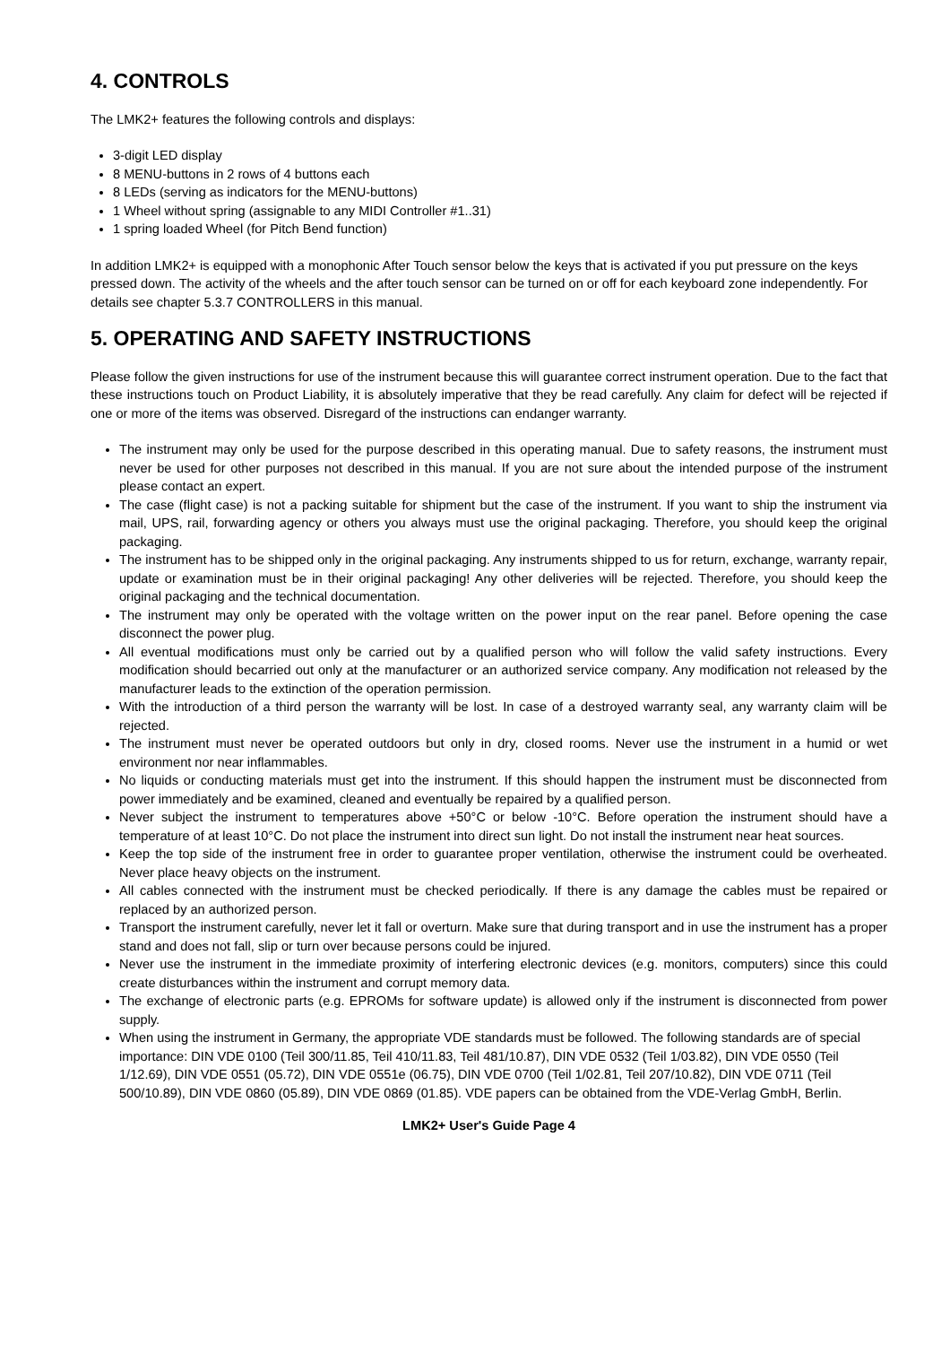4. CONTROLS
The LMK2+ features the following controls and displays:
3-digit LED display
8 MENU-buttons in 2 rows of 4 buttons each
8 LEDs (serving as indicators for the MENU-buttons)
1 Wheel without spring (assignable to any MIDI Controller #1..31)
1 spring loaded Wheel (for Pitch Bend function)
In addition LMK2+ is equipped with a monophonic After Touch sensor below the keys that is activated if you put pressure on the keys pressed down. The activity of the wheels and the after touch sensor can be turned on or off for each keyboard zone independently. For details see chapter 5.3.7 CONTROLLERS in this manual.
5. OPERATING AND SAFETY INSTRUCTIONS
Please follow the given instructions for use of the instrument because this will guarantee correct instrument operation. Due to the fact that these instructions touch on Product Liability, it is absolutely imperative that they be read carefully. Any claim for defect will be rejected if one or more of the items was observed. Disregard of the instructions can endanger warranty.
The instrument may only be used for the purpose described in this operating manual. Due to safety reasons, the instrument must never be used for other purposes not described in this manual. If you are not sure about the intended purpose of the instrument please contact an expert.
The case (flight case) is not a packing suitable for shipment but the case of the instrument. If you want to ship the instrument via mail, UPS, rail, forwarding agency or others you always must use the original packaging. Therefore, you should keep the original packaging.
The instrument has to be shipped only in the original packaging. Any instruments shipped to us for return, exchange, warranty repair, update or examination must be in their original packaging! Any other deliveries will be rejected. Therefore, you should keep the original packaging and the technical documentation.
The instrument may only be operated with the voltage written on the power input on the rear panel. Before opening the case disconnect the power plug.
All eventual modifications must only be carried out by a qualified person who will follow the valid safety instructions. Every modification should becarried out only at the manufacturer or an authorized service company. Any modification not released by the manufacturer leads to the extinction of the operation permission.
With the introduction of a third person the warranty will be lost. In case of a destroyed warranty seal, any warranty claim will be rejected.
The instrument must never be operated outdoors but only in dry, closed rooms. Never use the instrument in a humid or wet environment nor near inflammables.
No liquids or conducting materials must get into the instrument. If this should happen the instrument must be disconnected from power immediately and be examined, cleaned and eventually be repaired by a qualified person.
Never subject the instrument to temperatures above +50°C or below -10°C. Before operation the instrument should have a temperature of at least 10°C. Do not place the instrument into direct sun light. Do not install the instrument near heat sources.
Keep the top side of the instrument free in order to guarantee proper ventilation, otherwise the instrument could be overheated. Never place heavy objects on the instrument.
All cables connected with the instrument must be checked periodically. If there is any damage the cables must be repaired or replaced by an authorized person.
Transport the instrument carefully, never let it fall or overturn. Make sure that during transport and in use the instrument has a proper stand and does not fall, slip or turn over because persons could be injured.
Never use the instrument in the immediate proximity of interfering electronic devices (e.g. monitors, computers) since this could create disturbances within the instrument and corrupt memory data.
The exchange of electronic parts (e.g. EPROMs for software update) is allowed only if the instrument is disconnected from power supply.
When using the instrument in Germany, the appropriate VDE standards must be followed. The following standards are of special importance: DIN VDE 0100 (Teil 300/11.85, Teil 410/11.83, Teil 481/10.87), DIN VDE 0532 (Teil 1/03.82), DIN VDE 0550 (Teil 1/12.69), DIN VDE 0551 (05.72), DIN VDE 0551e (06.75), DIN VDE 0700 (Teil 1/02.81, Teil 207/10.82), DIN VDE 0711 (Teil 500/10.89), DIN VDE 0860 (05.89), DIN VDE 0869 (01.85). VDE papers can be obtained from the VDE-Verlag GmbH, Berlin.
LMK2+ User's Guide Page 4